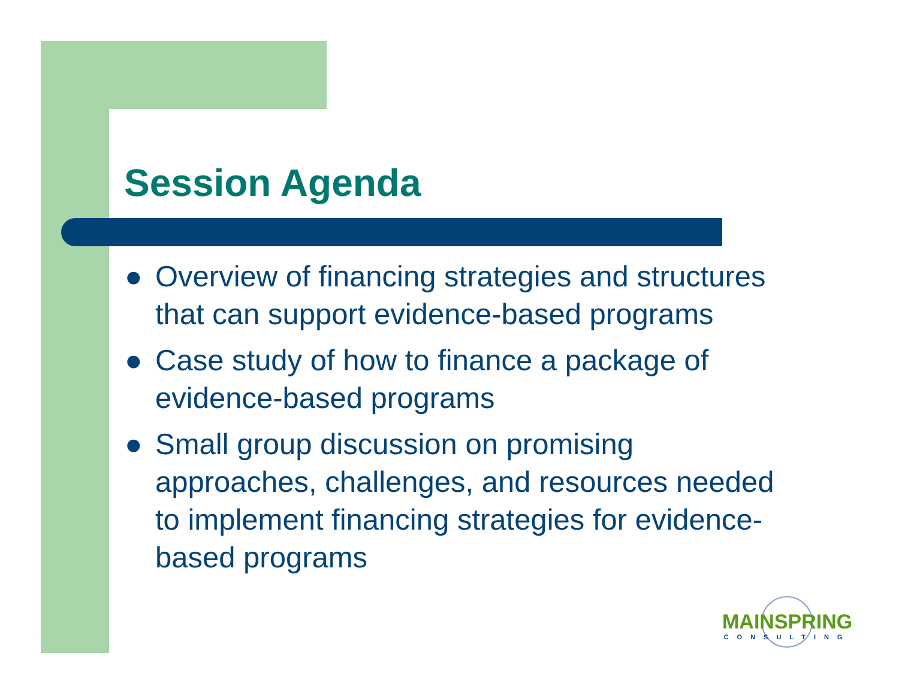Session Agenda
● Overview of financing strategies and structures that can support evidence-based programs
● Case study of how to finance a package of evidence-based programs
● Small group discussion on promising approaches, challenges, and resources needed to implement financing strategies for evidence-based programs
MAINSPRING
CONSULTING